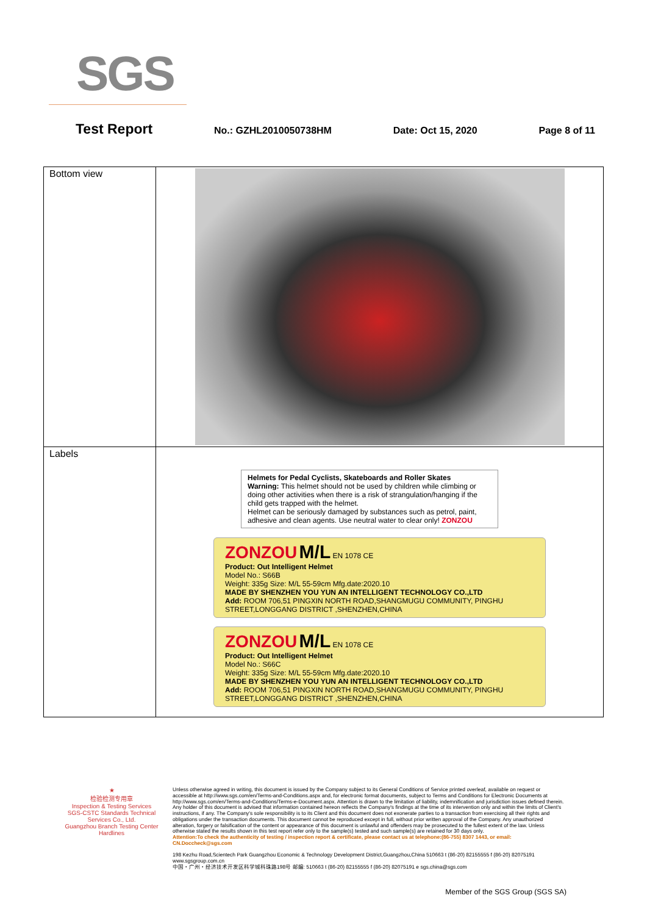SGS
Test Report No.: GZHL2010050738HM Date: Oct 15, 2020 Page 8 of 11
| Bottom view | |
| Labels | Helmets for Pedal Cyclists, Skateboards and Roller Skates Warning: This helmet should not be used by children while climbing or doing other activities when there is a risk of strangulation/hanging if the child gets trapped with the helmet. Helmet can be seriously damaged by substances such as petrol, paint, adhesive and clean agents. Use neutral water to clear only! ZONZOU ZONZOU M/L EN 1078 CE Product: Out Intelligent Helmet Model No.: S66B Weight: 335g Size: M/L 55-59cm Mfg.date:2020.10 MADE BY SHENZHEN YOU YUN AN INTELLIGENT TECHNOLOGY CO.,LTD Add: ROOM 706,51 PINGXIN NORTH ROAD,SHANGMUGU COMMUNITY, PINGHU STREET,LONGGANG DISTRICT ,SHENZHEN,CHINA ZONZOU M/L EN 1078 CE Product: Out Intelligent Helmet Model No.: S66C Weight: 335g Size: M/L 55-59cm Mfg.date:2020.10 MADE BY SHENZHEN YOU YUN AN INTELLIGENT TECHNOLOGY CO.,LTD Add: ROOM 706,51 PINGXIN NORTH ROAD,SHANGMUGU COMMUNITY, PINGHU STREET,LONGGANG DISTRICT ,SHENZHEN,CHINA |
★
检验检测专用章
Inspection & Testing Services
SGS-CSTC Standards Technical Services Co., Ltd.
Guangzhou Branch Testing Center Hardlines
Unless otherwise agreed in writing, this document is issued by the Company subject to its General Conditions of Service printed overleaf, available on request or accessible at http://www.sgs.com/en/Terms-and-Conditions.aspx and, for electronic format documents, subject to Terms and Conditions for Electronic Documents at http://www.sgs.com/en/Terms-and-Conditions/Terms-e-Document.aspx. Attention is drawn to the limitation of liability, indemnification and jurisdiction issues defined therein. Any holder of this document is advised that information contained hereon reflects the Company's findings at the time of its intervention only and within the limits of Client's instructions, if any. The Company's sole responsibility is to its Client and this document does not exonerate parties to a transaction from exercising all their rights and obligations under the transaction documents. This document cannot be reproduced except in full, without prior written approval of the Company. Any unauthorized alteration, forgery or falsification of the content or appearance of this document is unlawful and offenders may be prosecuted to the fullest extent of the law. Unless otherwise stated the results shown in this test report refer only to the sample(s) tested and such sample(s) are retained for 30 days only.
Attention:To check the authenticity of testing / inspection report & certificate, please contact us at telephone:(86-755) 8307 1443, or email: CN.Doccheck@sgs.com
198 Kezhu Road,Scientech Park Guangzhou Economic & Technology Development District,Guangzhou,China 510663 t (86-20) 82155555 f (86-20) 82075191 www.sgsgroup.com.cn
中国・广州・经济技术开发区科学城科珠路198号 邮编: 510663 t (86-20) 82155555 f (86-20) 82075191 e sgs.china@sgs.com
Member of the SGS Group (SGS SA)